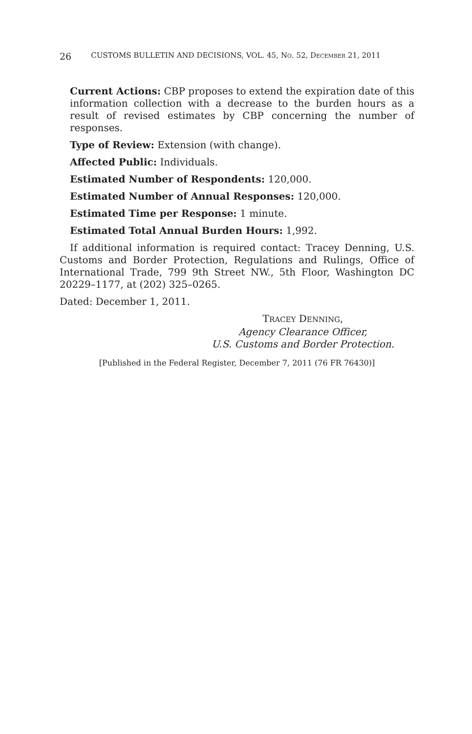26 CUSTOMS BULLETIN AND DECISIONS, VOL. 45, NO. 52, DECEMBER 21, 2011
Current Actions: CBP proposes to extend the expiration date of this information collection with a decrease to the burden hours as a result of revised estimates by CBP concerning the number of responses.
Type of Review: Extension (with change).
Affected Public: Individuals.
Estimated Number of Respondents: 120,000.
Estimated Number of Annual Responses: 120,000.
Estimated Time per Response: 1 minute.
Estimated Total Annual Burden Hours: 1,992.
If additional information is required contact: Tracey Denning, U.S. Customs and Border Protection, Regulations and Rulings, Office of International Trade, 799 9th Street NW., 5th Floor, Washington DC 20229–1177, at (202) 325–0265.
Dated: December 1, 2011.
TRACEY DENNING,
Agency Clearance Officer,
U.S. Customs and Border Protection.
[Published in the Federal Register, December 7, 2011 (76 FR 76430)]